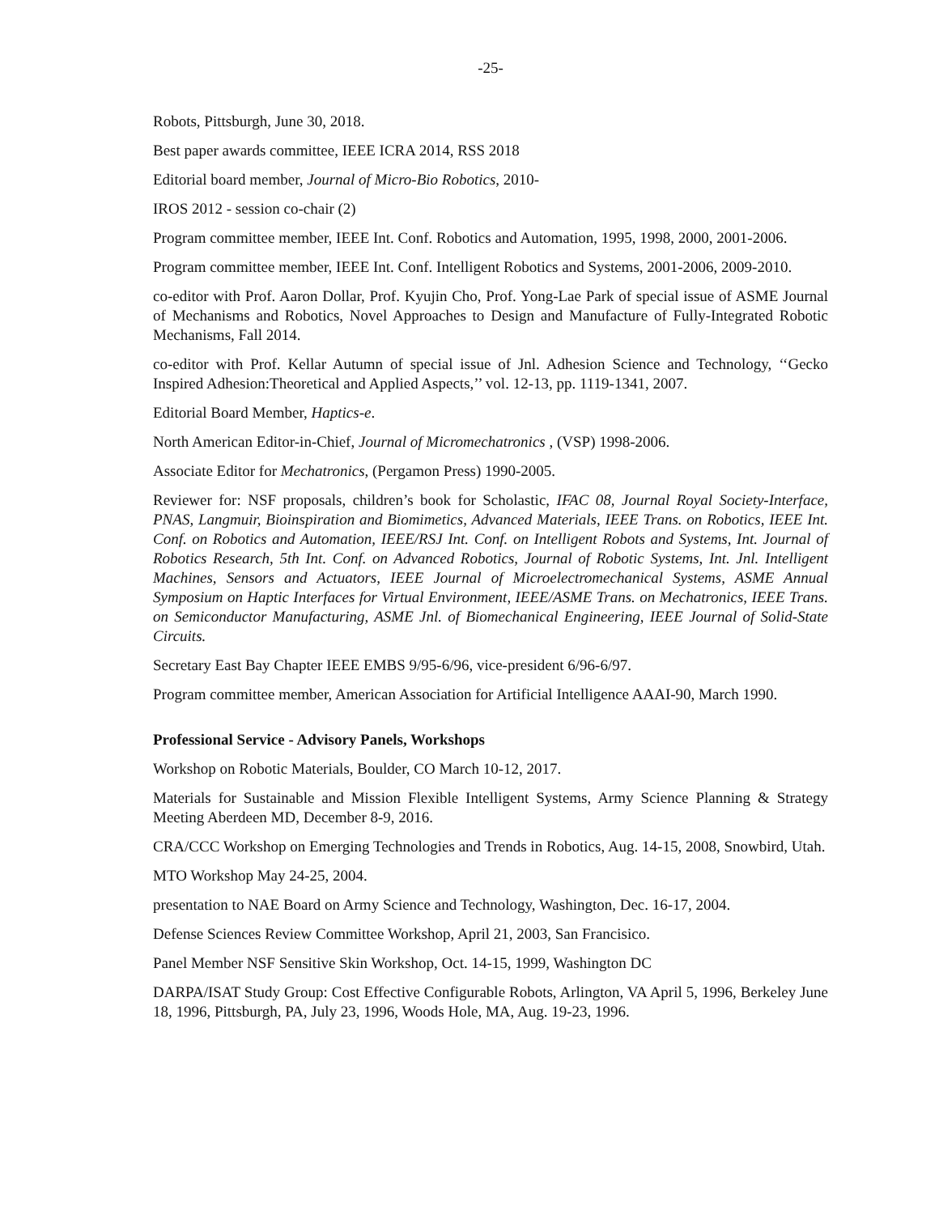-25-
Robots, Pittsburgh, June 30, 2018.
Best paper awards committee, IEEE ICRA 2014, RSS 2018
Editorial board member, Journal of Micro-Bio Robotics, 2010-
IROS 2012 - session co-chair (2)
Program committee member, IEEE Int. Conf. Robotics and Automation, 1995, 1998, 2000, 2001-2006.
Program committee member, IEEE Int. Conf. Intelligent Robotics and Systems, 2001-2006, 2009-2010.
co-editor with Prof. Aaron Dollar, Prof. Kyujin Cho, Prof. Yong-Lae Park of special issue of ASME Journal of Mechanisms and Robotics, Novel Approaches to Design and Manufacture of Fully-Integrated Robotic Mechanisms, Fall 2014.
co-editor with Prof. Kellar Autumn of special issue of Jnl. Adhesion Science and Technology, ‘‘Gecko Inspired Adhesion:Theoretical and Applied Aspects,’’ vol. 12-13, pp. 1119-1341, 2007.
Editorial Board Member, Haptics-e.
North American Editor-in-Chief, Journal of Micromechatronics , (VSP) 1998-2006.
Associate Editor for Mechatronics, (Pergamon Press) 1990-2005.
Reviewer for: NSF proposals, children’s book for Scholastic, IFAC 08, Journal Royal Society-Interface, PNAS, Langmuir, Bioinspiration and Biomimetics, Advanced Materials, IEEE Trans. on Robotics, IEEE Int. Conf. on Robotics and Automation, IEEE/RSJ Int. Conf. on Intelligent Robots and Systems, Int. Journal of Robotics Research, 5th Int. Conf. on Advanced Robotics, Journal of Robotic Systems, Int. Jnl. Intelligent Machines, Sensors and Actuators, IEEE Journal of Microelectromechanical Systems, ASME Annual Symposium on Haptic Interfaces for Virtual Environment, IEEE/ASME Trans. on Mechatronics, IEEE Trans. on Semiconductor Manufacturing, ASME Jnl. of Biomechanical Engineering, IEEE Journal of Solid-State Circuits.
Secretary East Bay Chapter IEEE EMBS 9/95-6/96, vice-president 6/96-6/97.
Program committee member, American Association for Artificial Intelligence AAAI-90, March 1990.
Professional Service - Advisory Panels, Workshops
Workshop on Robotic Materials, Boulder, CO March 10-12, 2017.
Materials for Sustainable and Mission Flexible Intelligent Systems, Army Science Planning & Strategy Meeting Aberdeen MD, December 8-9, 2016.
CRA/CCC Workshop on Emerging Technologies and Trends in Robotics, Aug. 14-15, 2008, Snowbird, Utah.
MTO Workshop May 24-25, 2004.
presentation to NAE Board on Army Science and Technology, Washington, Dec. 16-17, 2004.
Defense Sciences Review Committee Workshop, April 21, 2003, San Francisico.
Panel Member NSF Sensitive Skin Workshop, Oct. 14-15, 1999, Washington DC
DARPA/ISAT Study Group: Cost Effective Configurable Robots, Arlington, VA April 5, 1996, Berkeley June 18, 1996, Pittsburgh, PA, July 23, 1996, Woods Hole, MA, Aug. 19-23, 1996.